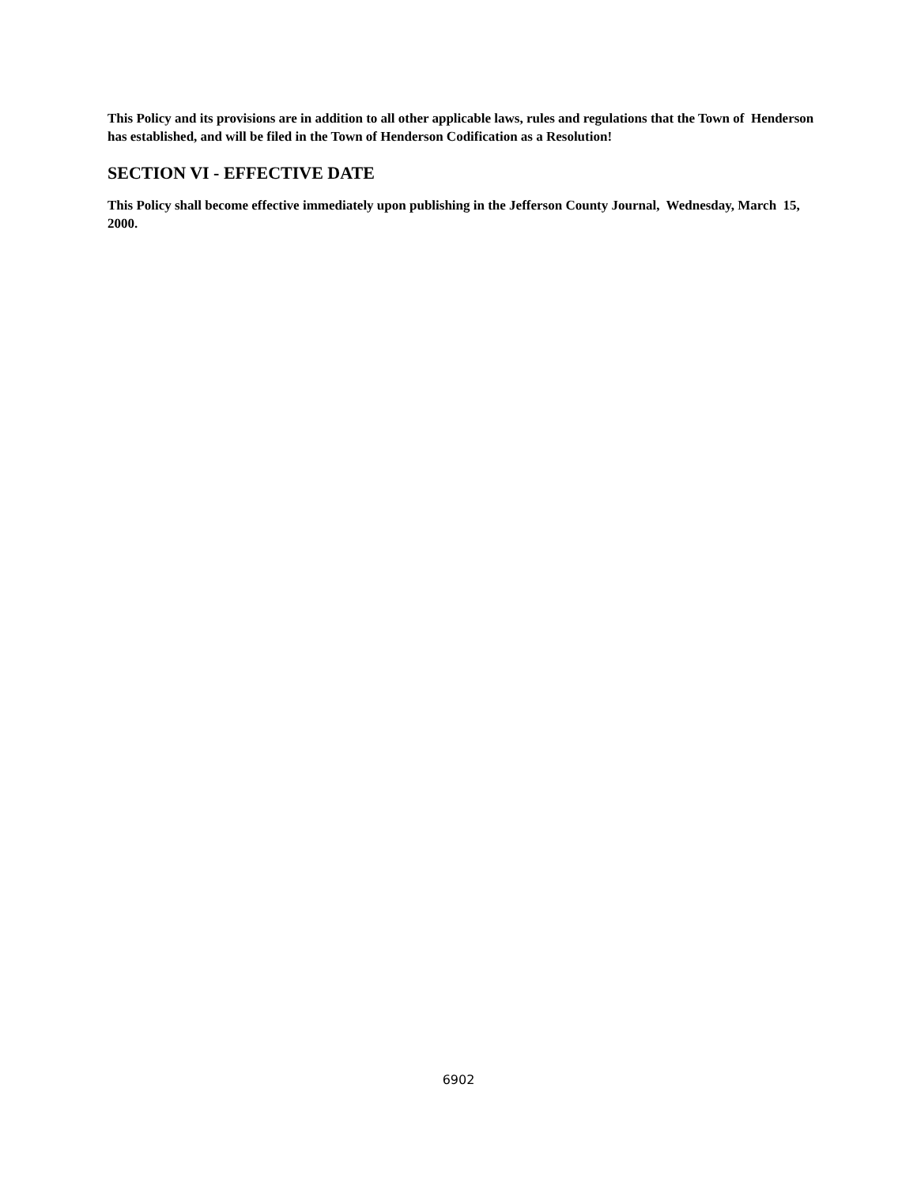This Policy and its provisions are in addition to all other applicable laws, rules and regulations that the Town of Henderson has established, and will be filed in the Town of Henderson Codification as a Resolution!
SECTION VI - EFFECTIVE DATE
This Policy shall become effective immediately upon publishing in the Jefferson County Journal, Wednesday, March 15, 2000.
6902